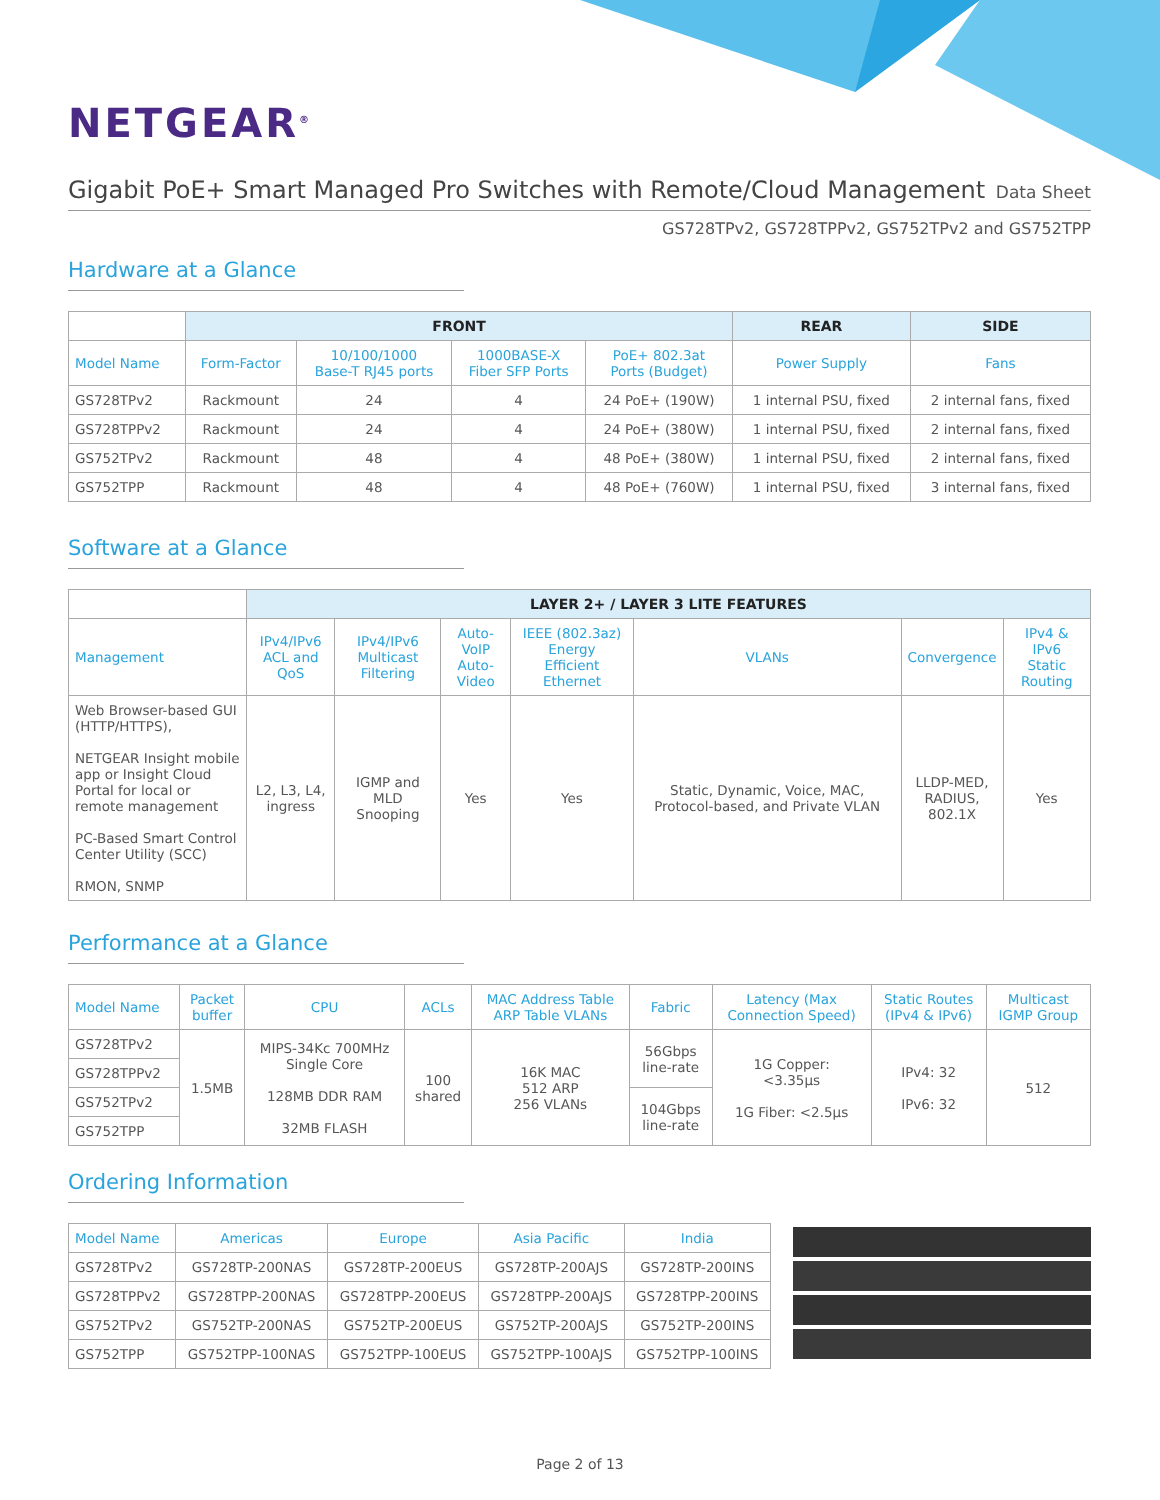NETGEAR<sup>®</sup>
Gigabit PoE+ Smart Managed Pro Switches with Remote/Cloud Management
Data Sheet
GS728TPv2, GS728TPPv2, GS752TPv2 and GS752TPP
Hardware at a Glance
| | FRONT | | | | REAR | SIDE |
| Model Name | Form-Factor | 10/100/1000 Base-T RJ45 ports | 1000BASE-X Fiber SFP Ports | PoE+ 802.3at Ports (Budget) | Power Supply | Fans |
| GS728TPv2 | Rackmount | 24 | 4 | 24 PoE+ (190W) | 1 internal PSU, fixed | 2 internal fans, fixed |
| GS728TPPv2 | Rackmount | 24 | 4 | 24 PoE+ (380W) | 1 internal PSU, fixed | 2 internal fans, fixed |
| GS752TPv2 | Rackmount | 48 | 4 | 48 PoE+ (380W) | 1 internal PSU, fixed | 2 internal fans, fixed |
| GS752TPP | Rackmount | 48 | 4 | 48 PoE+ (760W) | 1 internal PSU, fixed | 3 internal fans, fixed |
Software at a Glance
| | LAYER 2+ / LAYER 3 LITE FEATURES | | | | | | |
| Management | IPv4/IPv6 ACL and QoS | IPv4/IPv6 Multicast Filtering | Auto-VoIP Auto-Video | IEEE (802.3az) Energy Efficient Ethernet | VLANs | Convergence | IPv4 & IPv6 Static Routing |
| Web Browser-based GUI (HTTP/HTTPS), NETGEAR Insight mobile app or Insight Cloud Portal for local or remote management PC-Based Smart Control Center Utility (SCC) RMON, SNMP | L2, L3, L4, ingress | IGMP and MLD Snooping | Yes | Yes | Static, Dynamic, Voice, MAC, Protocol-based, and Private VLAN | LLDP-MED, RADIUS, 802.1X | Yes |
Performance at a Glance
| Model Name | Packet buffer | CPU | ACLs | MAC Address Table ARP Table VLANs | Fabric | Latency (Max Connection Speed) | Static Routes (IPv4 & IPv6) | Multicast IGMP Group |
| GS728TPv2 | 1.5MB | MIPS-34Kc 700MHz Single Core 128MB DDR RAM 32MB FLASH | 100 shared | 16K MAC 512 ARP 256 VLANs | 56Gbps line-rate | 1G Copper: <3.35µs 1G Fiber: <2.5µs | IPv4: 32 IPv6: 32 | 512 |
| GS728TPPv2 | | | | | | | | |
| GS752TPv2 | | | | | 104Gbps line-rate | | | |
| GS752TPP | | | | | | | | |
Ordering Information
| Model Name | Americas | Europe | Asia Pacific | India |
| GS728TPv2 | GS728TP-200NAS | GS728TP-200EUS | GS728TP-200AJS | GS728TP-200INS |
| GS728TPPv2 | GS728TPP-200NAS | GS728TPP-200EUS | GS728TPP-200AJS | GS728TPP-200INS |
| GS752TPv2 | GS752TP-200NAS | GS752TP-200EUS | GS752TP-200AJS | GS752TP-200INS |
| GS752TPP | GS752TPP-100NAS | GS752TPP-100EUS | GS752TPP-100AJS | GS752TPP-100INS |
Page 2 of 13